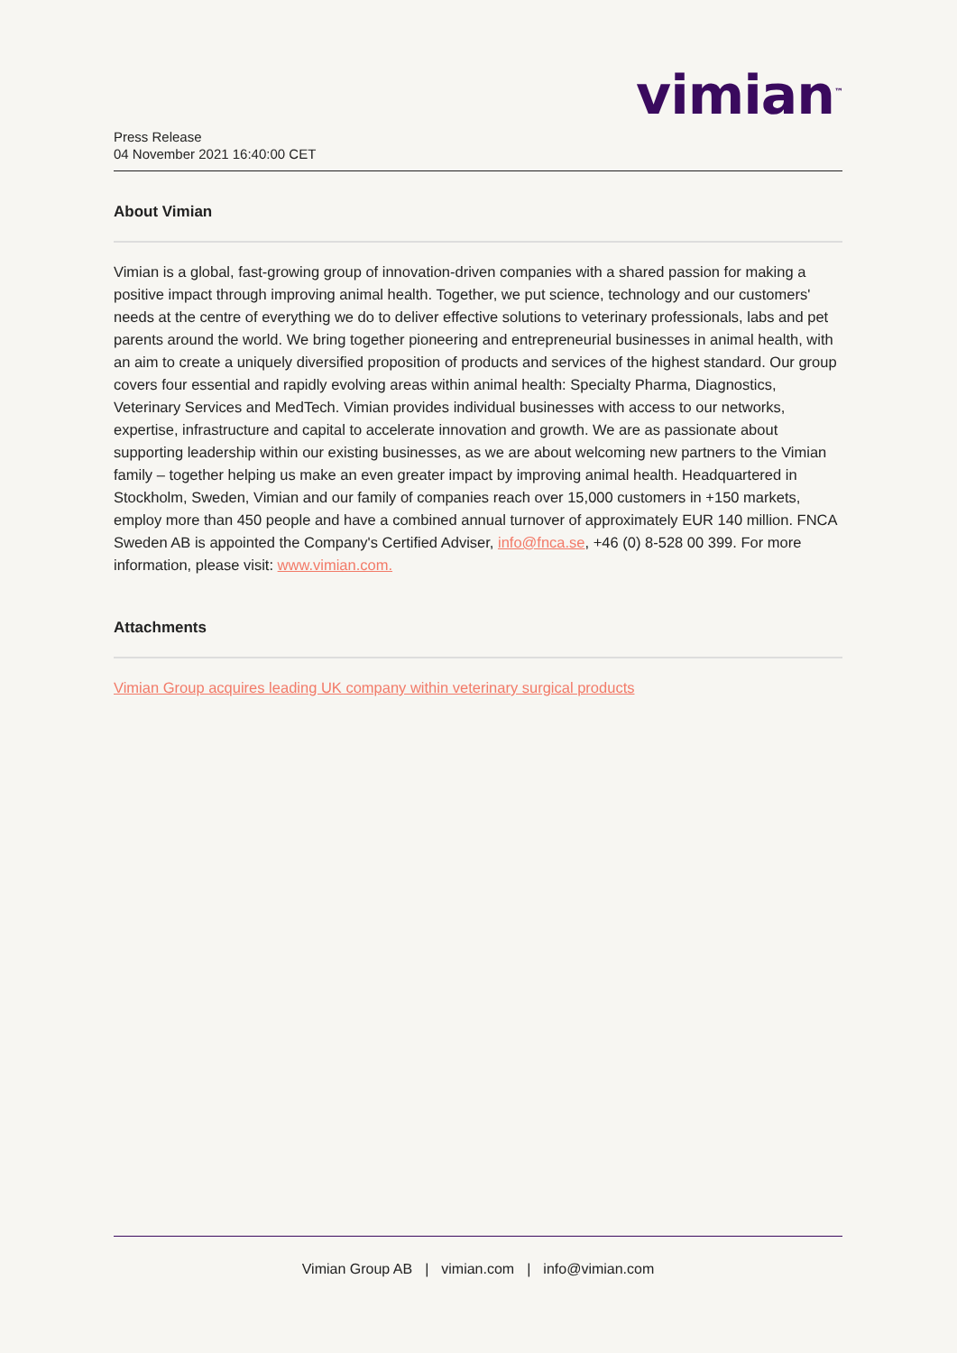vimian<sup>™</sup>
Press Release
04 November 2021 16:40:00 CET
About Vimian
Vimian is a global, fast-growing group of innovation-driven companies with a shared passion for making a positive impact through improving animal health. Together, we put science, technology and our customers' needs at the centre of everything we do to deliver effective solutions to veterinary professionals, labs and pet parents around the world. We bring together pioneering and entrepreneurial businesses in animal health, with an aim to create a uniquely diversified proposition of products and services of the highest standard. Our group covers four essential and rapidly evolving areas within animal health: Specialty Pharma, Diagnostics, Veterinary Services and MedTech. Vimian provides individual businesses with access to our networks, expertise, infrastructure and capital to accelerate innovation and growth. We are as passionate about supporting leadership within our existing businesses, as we are about welcoming new partners to the Vimian family – together helping us make an even greater impact by improving animal health. Headquartered in Stockholm, Sweden, Vimian and our family of companies reach over 15,000 customers in +150 markets, employ more than 450 people and have a combined annual turnover of approximately EUR 140 million. FNCA Sweden AB is appointed the Company's Certified Adviser, info@fnca.se, +46 (0) 8-528 00 399. For more information, please visit: www.vimian.com.
Attachments
Vimian Group acquires leading UK company within veterinary surgical products
Vimian Group AB | vimian.com | info@vimian.com